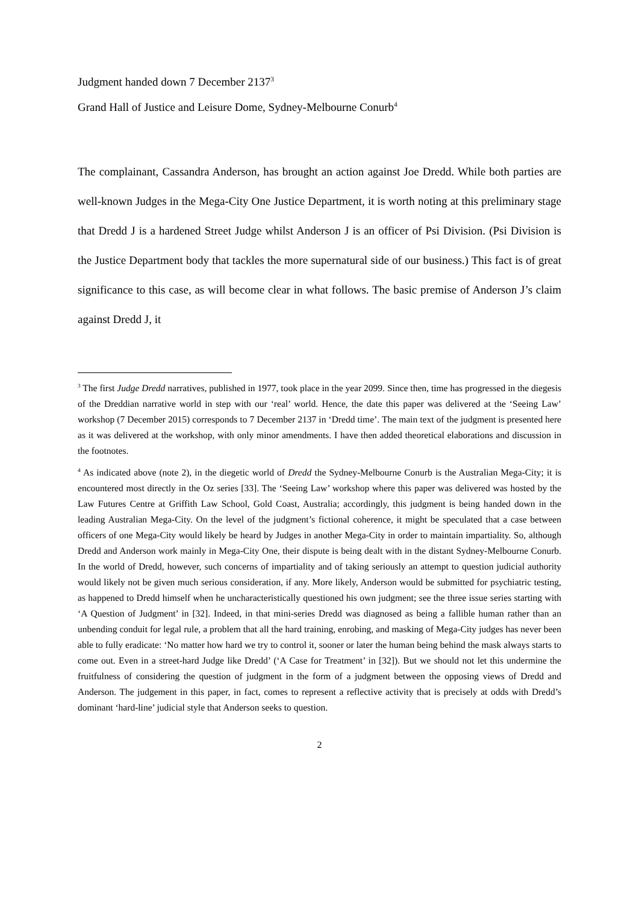Judgment handed down 7 December 2137<sup>3</sup>
Grand Hall of Justice and Leisure Dome, Sydney-Melbourne Conurb<sup>4</sup>
The complainant, Cassandra Anderson, has brought an action against Joe Dredd. While both parties are well-known Judges in the Mega-City One Justice Department, it is worth noting at this preliminary stage that Dredd J is a hardened Street Judge whilst Anderson J is an officer of Psi Division. (Psi Division is the Justice Department body that tackles the more supernatural side of our business.) This fact is of great significance to this case, as will become clear in what follows. The basic premise of Anderson J’s claim against Dredd J, it
<sup>3</sup> The first Judge Dredd narratives, published in 1977, took place in the year 2099. Since then, time has progressed in the diegesis of the Dreddian narrative world in step with our ‘real’ world. Hence, the date this paper was delivered at the ‘Seeing Law’ workshop (7 December 2015) corresponds to 7 December 2137 in ‘Dredd time’. The main text of the judgment is presented here as it was delivered at the workshop, with only minor amendments. I have then added theoretical elaborations and discussion in the footnotes.
<sup>4</sup> As indicated above (note 2), in the diegetic world of Dredd the Sydney-Melbourne Conurb is the Australian Mega-City; it is encountered most directly in the Oz series [33]. The ‘Seeing Law’ workshop where this paper was delivered was hosted by the Law Futures Centre at Griffith Law School, Gold Coast, Australia; accordingly, this judgment is being handed down in the leading Australian Mega-City. On the level of the judgment’s fictional coherence, it might be speculated that a case between officers of one Mega-City would likely be heard by Judges in another Mega-City in order to maintain impartiality. So, although Dredd and Anderson work mainly in Mega-City One, their dispute is being dealt with in the distant Sydney-Melbourne Conurb. In the world of Dredd, however, such concerns of impartiality and of taking seriously an attempt to question judicial authority would likely not be given much serious consideration, if any. More likely, Anderson would be submitted for psychiatric testing, as happened to Dredd himself when he uncharacteristically questioned his own judgment; see the three issue series starting with ‘A Question of Judgment’ in [32]. Indeed, in that mini-series Dredd was diagnosed as being a fallible human rather than an unbending conduit for legal rule, a problem that all the hard training, enrobing, and masking of Mega-City judges has never been able to fully eradicate: ‘No matter how hard we try to control it, sooner or later the human being behind the mask always starts to come out. Even in a street-hard Judge like Dredd’ (‘A Case for Treatment’ in [32]). But we should not let this undermine the fruitfulness of considering the question of judgment in the form of a judgment between the opposing views of Dredd and Anderson. The judgement in this paper, in fact, comes to represent a reflective activity that is precisely at odds with Dredd’s dominant ‘hard-line’ judicial style that Anderson seeks to question.
2